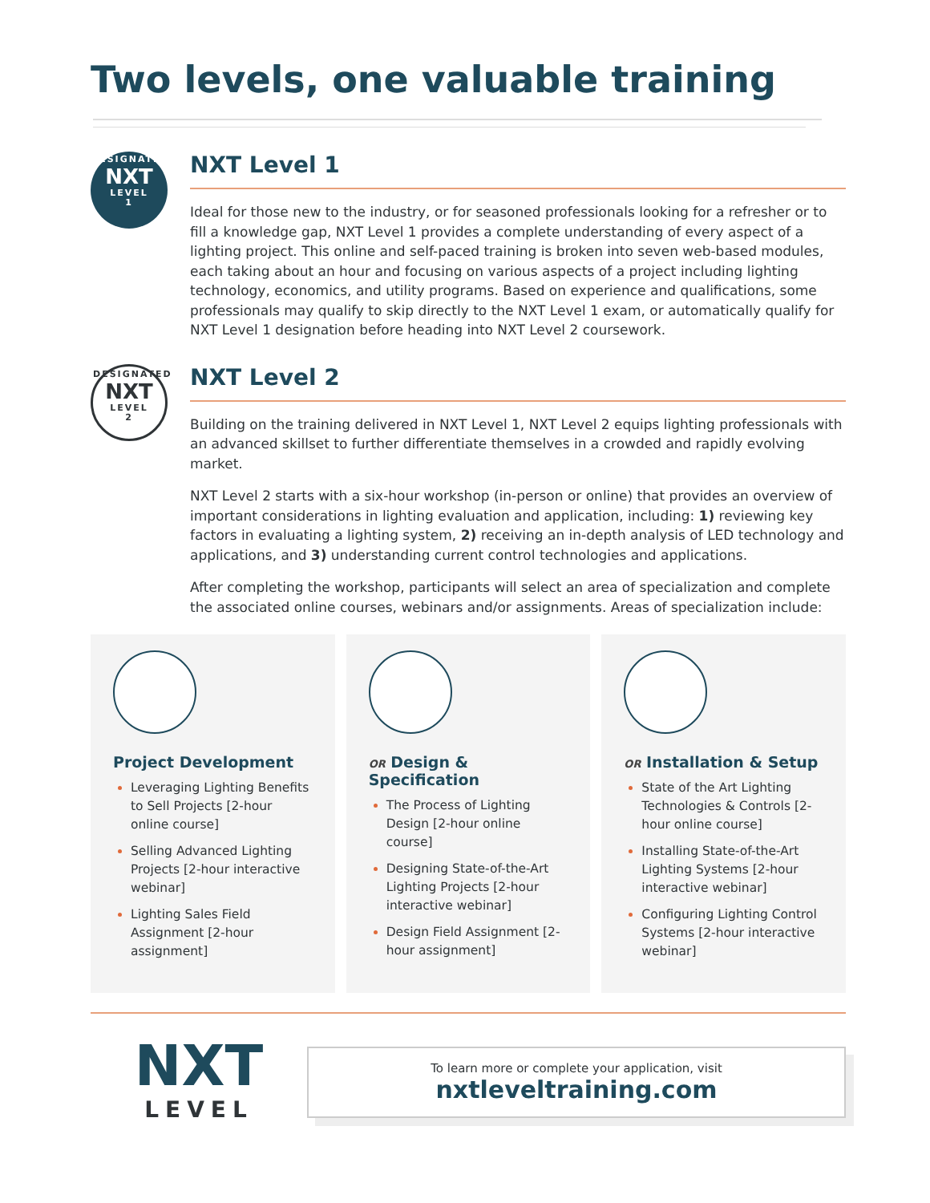Two levels, one valuable training
DESIGNATED
NXT
LEVEL
1
NXT Level 1
Ideal for those new to the industry, or for seasoned professionals looking for a refresher or to fill a knowledge gap, NXT Level 1 provides a complete understanding of every aspect of a lighting project. This online and self-paced training is broken into seven web-based modules, each taking about an hour and focusing on various aspects of a project including lighting technology, economics, and utility programs. Based on experience and qualifications, some professionals may qualify to skip directly to the NXT Level 1 exam, or automatically qualify for NXT Level 1 designation before heading into NXT Level 2 coursework.
DESIGNATED
NXT
LEVEL
2
NXT Level 2
Building on the training delivered in NXT Level 1, NXT Level 2 equips lighting professionals with an advanced skillset to further differentiate themselves in a crowded and rapidly evolving market.
NXT Level 2 starts with a six-hour workshop (in-person or online) that provides an overview of important considerations in lighting evaluation and application, including: 1) reviewing key factors in evaluating a lighting system, 2) receiving an in-depth analysis of LED technology and applications, and 3) understanding current control technologies and applications.
After completing the workshop, participants will select an area of specialization and complete the associated online courses, webinars and/or assignments. Areas of specialization include:
Project Development
Leveraging Lighting Benefits to Sell Projects [2-hour online course]
Selling Advanced Lighting Projects [2-hour interactive webinar]
Lighting Sales Field Assignment [2-hour assignment]
OR Design & Specification
The Process of Lighting Design [2-hour online course]
Designing State-of-the-Art Lighting Projects [2-hour interactive webinar]
Design Field Assignment [2-hour assignment]
OR Installation & Setup
State of the Art Lighting Technologies & Controls [2-hour online course]
Installing State-of-the-Art Lighting Systems [2-hour interactive webinar]
Configuring Lighting Control Systems [2-hour interactive webinar]
NXT
LEVEL
To learn more or complete your application, visit
nxtleveltraining.com